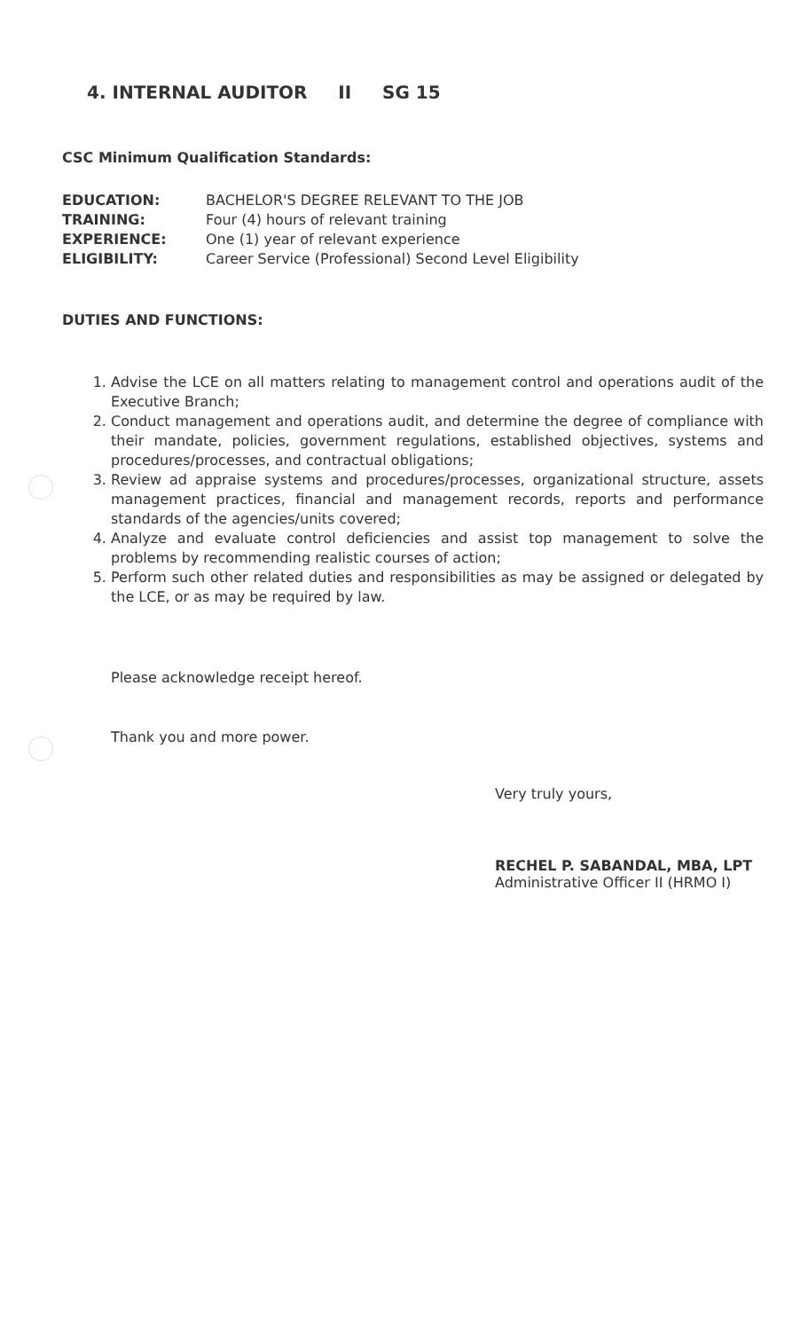4. INTERNAL AUDITOR II SG 15
CSC Minimum Qualification Standards:
| EDUCATION: | BACHELOR'S DEGREE RELEVANT TO THE JOB |
| TRAINING: | Four (4) hours of relevant training |
| EXPERIENCE: | One (1) year of relevant experience |
| ELIGIBILITY: | Career Service (Professional) Second Level Eligibility |
DUTIES AND FUNCTIONS:
1. Advise the LCE on all matters relating to management control and operations audit of the Executive Branch;
2. Conduct management and operations audit, and determine the degree of compliance with their mandate, policies, government regulations, established objectives, systems and procedures/processes, and contractual obligations;
3. Review ad appraise systems and procedures/processes, organizational structure, assets management practices, financial and management records, reports and performance standards of the agencies/units covered;
4. Analyze and evaluate control deficiencies and assist top management to solve the problems by recommending realistic courses of action;
5. Perform such other related duties and responsibilities as may be assigned or delegated by the LCE, or as may be required by law.
Please acknowledge receipt hereof.
Thank you and more power.
Very truly yours,
RECHEL P. SABANDAL, MBA, LPT
Administrative Officer II (HRMO I)